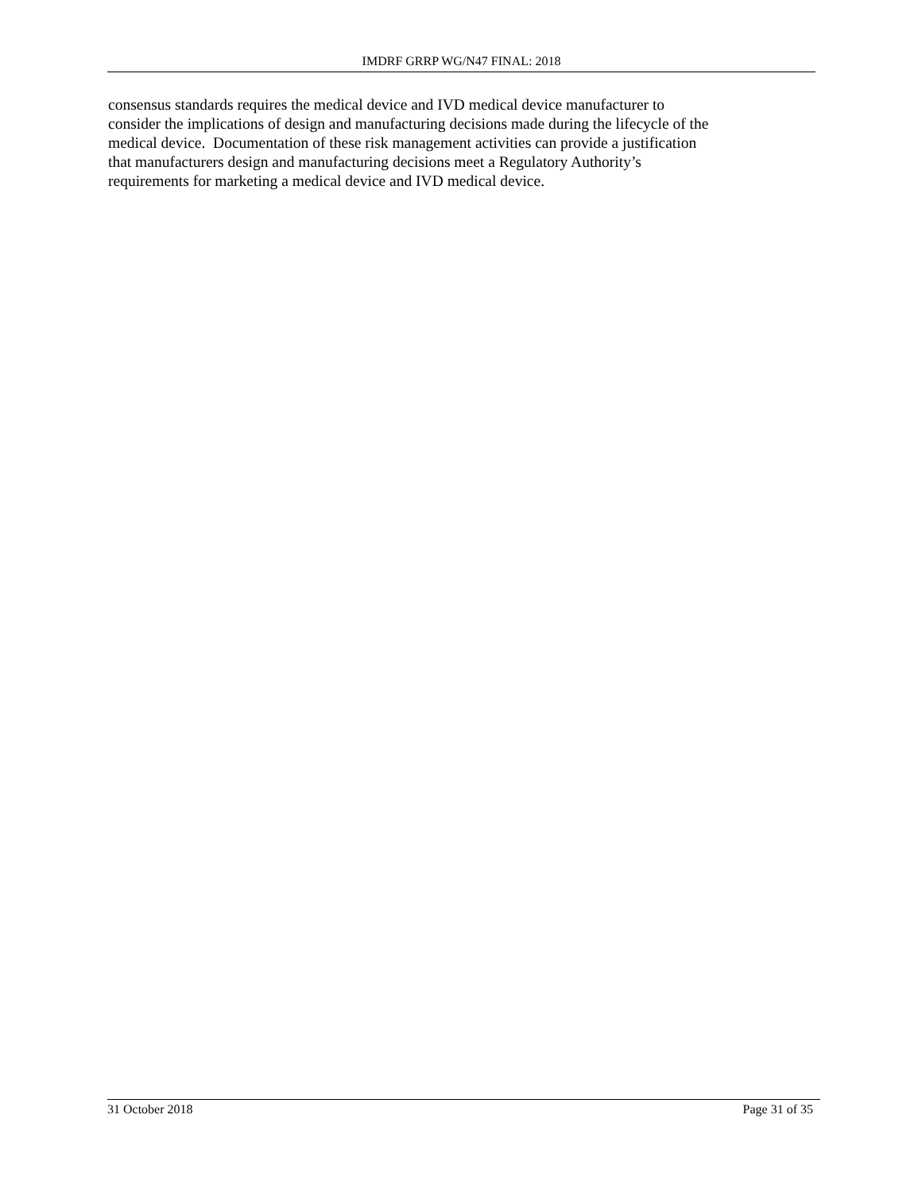IMDRF GRRP WG/N47 FINAL: 2018
consensus standards requires the medical device and IVD medical device manufacturer to
consider the implications of design and manufacturing decisions made during the lifecycle of the
medical device. Documentation of these risk management activities can provide a justification
that manufacturers design and manufacturing decisions meet a Regulatory Authority’s
requirements for marketing a medical device and IVD medical device.
31 October 2018 Page 31 of 35